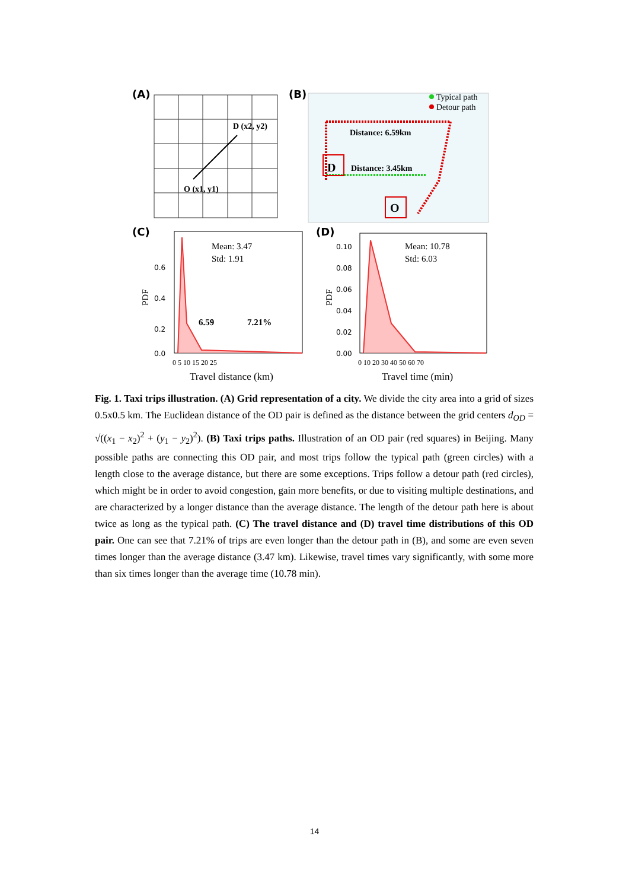(A)
D (x2, y2)
O (x1, y1)
(B)
D
O
Distance: 6.59km
Distance: 3.45km
Typical path
Detour path
(C)
Mean: 3.47
Std: 1.91
6.59
7.21%
0.6
0.4
0.2
0.0
PDF
0 5 10 15 20 25
Travel distance (km)
(D)
Mean: 10.78
Std: 6.03
0.10
0.08
0.06
0.04
0.02
0.00
PDF
0 10 20 30 40 50 60 70
Travel time (min)
Fig. 1. Taxi trips illustration. (A) Grid representation of a city. We divide the city area into a grid of sizes 0.5x0.5 km. The Euclidean distance of the OD pair is defined as the distance between the grid centers d<sub>OD</sub> = √((x<sub>1</sub> − x<sub>2</sub>)<sup>2</sup> + (y<sub>1</sub> − y<sub>2</sub>)<sup>2</sup>). (B) Taxi trips paths. Illustration of an OD pair (red squares) in Beijing. Many possible paths are connecting this OD pair, and most trips follow the typical path (green circles) with a length close to the average distance, but there are some exceptions. Trips follow a detour path (red circles), which might be in order to avoid congestion, gain more benefits, or due to visiting multiple destinations, and are characterized by a longer distance than the average distance. The length of the detour path here is about twice as long as the typical path. (C) The travel distance and (D) travel time distributions of this OD pair. One can see that 7.21% of trips are even longer than the detour path in (B), and some are even seven times longer than the average distance (3.47 km). Likewise, travel times vary significantly, with some more than six times longer than the average time (10.78 min).
14